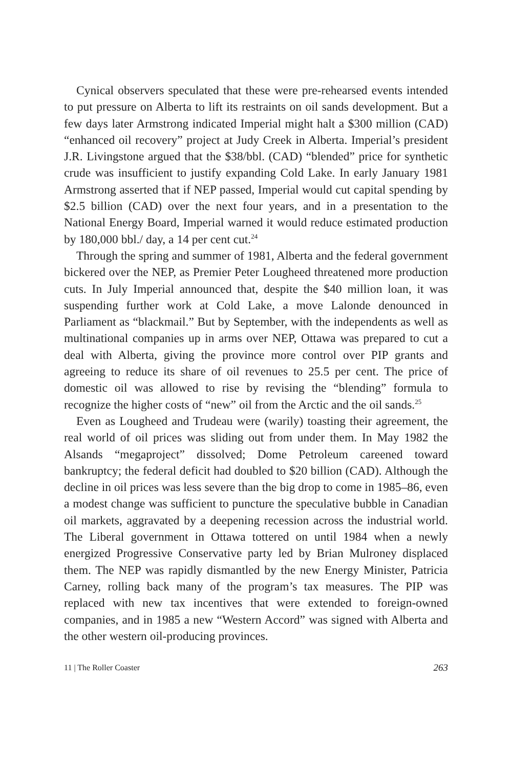Cynical observers speculated that these were pre-rehearsed events intended to put pressure on Alberta to lift its restraints on oil sands development. But a few days later Armstrong indicated Imperial might halt a $300 million (CAD) “enhanced oil recovery” project at Judy Creek in Alberta. Imperial’s president J.R. Livingstone argued that the $38/bbl. (CAD) “blended” price for synthetic crude was insufficient to justify expanding Cold Lake. In early January 1981 Armstrong asserted that if NEP passed, Imperial would cut capital spending by $2.5 billion (CAD) over the next four years, and in a presentation to the National Energy Board, Imperial warned it would reduce estimated production by 180,000 bbl./ day, a 14 per cent cut.<sup>24</sup>
Through the spring and summer of 1981, Alberta and the federal government bickered over the NEP, as Premier Peter Lougheed threatened more production cuts. In July Imperial announced that, despite the $40 million loan, it was suspending further work at Cold Lake, a move Lalonde denounced in Parliament as “blackmail.” But by September, with the independents as well as multinational companies up in arms over NEP, Ottawa was prepared to cut a deal with Alberta, giving the province more control over PIP grants and agreeing to reduce its share of oil revenues to 25.5 per cent. The price of domestic oil was allowed to rise by revising the “blending” formula to recognize the higher costs of “new” oil from the Arctic and the oil sands.<sup>25</sup>
Even as Lougheed and Trudeau were (warily) toasting their agreement, the real world of oil prices was sliding out from under them. In May 1982 the Alsands “megaproject” dissolved; Dome Petroleum careened toward bankruptcy; the federal deficit had doubled to $20 billion (CAD). Although the decline in oil prices was less severe than the big drop to come in 1985–86, even a modest change was sufficient to puncture the speculative bubble in Canadian oil markets, aggravated by a deepening recession across the industrial world. The Liberal government in Ottawa tottered on until 1984 when a newly energized Progressive Conservative party led by Brian Mulroney displaced them. The NEP was rapidly dismantled by the new Energy Minister, Patricia Carney, rolling back many of the program’s tax measures. The PIP was replaced with new tax incentives that were extended to foreign-owned companies, and in 1985 a new “Western Accord” was signed with Alberta and the other western oil-producing provinces.
11 | The Roller Coaster 263